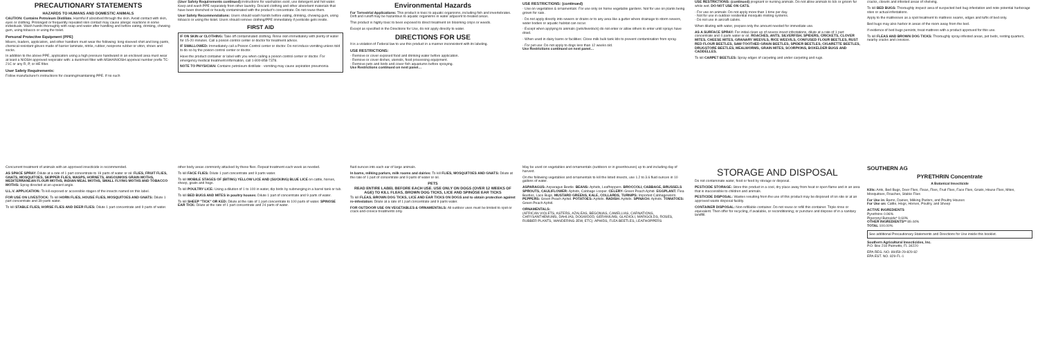PRECAUTIONARY STATEMENTS
HAZARDS TO HUMANS AND DOMESTIC ANIMALS
CAUTION: Contains Petroleum Distillate. Harmful if absorbed through the skin. Avoid contact with skin, eyes or clothing. Prolonged or frequently repeated skin contact may cause allergic reactions in some individuals. Wash hands thoroughly with soap and water after handling and before eating, drinking, chewing gum, using tobacco or using the toilet.
Personal Protective Equipment (PPE)
Mixers, loaders, applicators, and other handlers must wear the following: long-sleeved shirt and long pants, chemical-resistant gloves made of barrier laminate, nitrile, rubber, neoprene rubber or viton, shoes and socks.
In addition to the above PPE, applicators using a high pressure handwand in an enclosed area must wear at least a NIOSH-approved respirator with: a dust/mist filter with MSHA/NIOSH approval number prefix TC-21C or any R, P, or HE filter.
User Safety Requirements:
Follow manufacturer's instructions for cleaning/maintaining PPE. If no such
(User Safety Requirements continued) instructions for washables exist, use detergent and hot water. Keep and wash PPE separately from other laundry. Discard clothing and other absorbent materials that have been drenched or heavily contaminated with the product's concentrate. Do not reuse them.
User Safety Recommendations: Users should wash hands before eating, drinking, chewing gum, using tobacco or using the toilet. Users should remove clothing/PPE immediately if pesticide gets inside.
FIRST AID
IF ON SKIN or CLOTHING: Take off contaminated clothing. Rinse skin immediately with plenty of water for 15-20 minutes. Call a poison control center or doctor for treatment advice.
IF SWALLOWED: Immediately call a Poison Control center or doctor. Do not induce vomiting unless told to do so by the poison control center or doctor.
Have the product container or label with you when calling a poison control center or doctor. For emergency medical treatment information, call 1-800-858-7378.
NOTE TO PHYSICIAN: Contains petroleum distillate - vomiting may cause aspiration pneumonia
Environmental Hazards
For Terrestrial Applications: This product is toxic to aquatic organisms, including fish and invertebrates. Drift and runoff may be hazardous to aquatic organisms in water adjacent to treated areas.
This product is highly toxic to bees exposed to direct treatment on blooming crops or weeds.
Except as specified in the Directions for Use, do not apply directly to water.
DIRECTIONS FOR USE
It is a violation of Federal law to use this product in a manner inconsistent with its labeling.
USE RESTRICTIONS:
- Remove or cover exposed food and drinking water before application.
- Remove or cover dishes, utensils, food processing equipment.
- Remove pets and birds and cover fish aquariums before spraying.
Use Restrictions continued on next panel…
USE RESTRICTIONS: (continued)
- Use on vegetables & ornamentals: For use only on home vegetable gardens. Not for use on plants being grown for sale.
- Do not apply directly into sewers or drains or to any area like a gutter where drainage to storm sewers, water bodies or aquatic habitat can occur.
- Except when applying to animals (pets/livestock) do not enter or allow others to enter until sprays have dried.
- When used in dairy barns or facilities: Close milk bulk tank lids to prevent contamination from spray.
- For pet use: Do not apply to dogs less than 12 weeks old.
Use Restrictions continued on next panel…
USE RESTRICTIONS: (continued) pregnant or nursing animals. Do not allow animals to lick or groom fur while wet. DO NOT USE ON CATS.
- For use on animals: Do not apply more than 1 time per day.
- Not for use in outdoor residential mosquito misting systems.
- Do not use in aircraft cabins.
When diluting with water, prepare only the amount needed for immediate use.
AS A SURFACE SPRAY: For initial clean up of severe insect infestations, dilute at a rate of 1 part concentrate and 4 parts water or oil. ROACHES, ANTS, SILVERFISH, SPIDERS, CRICKETS, CLOVER MITES, CHEESE MITES, GRANARY WEEVILS, RICE WEEVILS, CONFUSED FLOUR BEETLES, RUST RED FLOUR BEETLES, SAW-TOOTHED GRAIN BEETLES, SPIDER BEETLES, CIGARETTE BEETLES, DRUGSTORE BEETLES, MEALWORMS, GRAIN MITES, SCORPIONS, BOXELDER BUGS AND CADDELLES.
To kill CARPET BEETLES: Spray edges of carpeting and under carpeting and rugs.
cracks, closets and infested areas of shelving.
To kill BED BUGS: Thoroughly inspect area of suspected bed bug infestation and note potential harborage sites or actual infestations.
Apply to the mattresses as a spot treatment to mattress seams, edges and tufts of bed only.
Bed bugs may also harbor in areas of the room away from the bed.
If evidence of bed bugs persists, treat mattress with a product approved for this use.
To kill FLEAS AND BROWN DOG TICKS: Thoroughly spray infested areas, pet beds, resting quarters, nearby cracks and crevices.
Concurrent treatment of animals with an approved insecticide is recommended.
AS SPACE SPRAY: Dilute at a rate of 1 part concentrate to 19 parts of water or oil. FLIES, FRUIT FLIES, GNATS, MOSQUITOES, SKIPPER FLIES, WASPS, HORNETS, ANGOUMOIS GRAIN MOTHS, MEDITERRANEAN FLOUR MOTHS, INDIAN MEAL MOTHS, SMALL FLYING MOTHS AND TOBACCO MOTHS: Spray directed at an upward angle.
U.L.V. APPLICATION: To kill exposed or accessible stages of the insects named on this label.
FOR USE ON LIVESTOCK: To kill HORN FLIES, HOUSE FLIES, MOSQUITOES AND GNATS: Dilute 1 part concentrate and 39 parts water.
To kill STABLE FLIES, HORSE FLIES AND DEER FLIES: Dilute 1 part concentrate and 9 parts of water.
other body areas commonly attacked by these flies. Repeat treatment each week as needed.
To kill FACE FLIES: Dilute 1 part concentrate and 9 parts water.
To kill MOBILE STAGES OF (BITING) YELLOW LICE AND (SUCKING) BLUE LICE on cattle, horses, sheep, goats and hogs.
To kill POULTRY LICE: Using a dilution of 1 to 100 in water, dip birds by submerging in a barrel tank or tub.
To kill BED BUGS AND MITES in poultry houses: Dilute 1 part of concentrate and 9 parts of water.
To kill SHEEP "TICK" OR KED: Dilute at the rate of 1 part concentrate to 100 parts of water. SPINOSE EAR TICK: Dilute at the rate of 1 part concentrate and 24 parts of water.
fluid ounces into each ear of large animals.
In barns, milking parlors, milk rooms and dairies: To kill FLIES, MOSQUITOES AND GNATS: Dilute at the rate of 1 part of concentrate and 9 parts of water or oil.
PETS
READ ENTIRE LABEL BEFORE EACH USE. USE ONLY ON DOGS (OVER 12 WEEKS OF AGE) TO KILL FLEAS, BROWN DOG TICKS, LICE AND SPINOSE EAR TICKS
To kill FLEAS, BROWN DOG TICKS, LICE AND EAR TICKS ON DOGS and to obtain protection against re-infestation: Dilute at a rate of 1 part concentrate and 9 parts water.
FOR OUTDOOR USE ON VEGETABLES & ORNAMENTALS: All outdoor uses must be limited to spot or crack-and-crevice treatments only.
May be used on vegetables and ornamentals (outdoors or in greenhouses) up to and including day of harvest.
On the following vegetables and ornamentals to kill the listed insects, use 1.2 to 3.6 fluid ounces in 10 gallons of water.
ASPARAGUS: Asparagus Beetle. BEANS: Aphids, Leafhoppers. BROCCOLI, CABBAGE, BRUSSELS SPROUTS, CAULIFLOWER: Aphids, Cabbage Looper. CELERY: Green Peach Aphid. EGGPLANT: Flea Beetles, Lace Bugs. MUSTARD GREENS, KALE, COLLARDS, TURNIPS: Imported Cabbageworm. PEPPERS: Green Peach Aphid. POTATOES: Aphids. RADISH: Aphids. SPINACH: Aphids. TOMATOES: Green Peach Aphid.
ORNAMENTALS:
(AFRICAN VIOLETS, ASTERS, AZALEAS, BEGONIAS, CAMELLIAS, CARNATIONS, CHRYSANTHEMUMS, DAHLIAS, DOGWOOD, GERANIUMS, GLADIOLI, MARIGOLDS, ROSES, RUBBER PLANTS, WANDERING JEW, ETC): APHIDS, FLEA BEETLES, LEAFHOPPERS
STORAGE AND DISPOSAL
Do not contaminate water, food or feed by storage or disposal.
PESTICIDE STORAGE: Store this product in a cool, dry place away from heat or open flame and in an area that is inaccessible to children and animals.
PESTICIDE DISPOSAL: Wastes resulting from the use of this product may be disposed of on site or at an approved waste disposal facility.
CONTAINER DISPOSAL: Non-refillable container. Do not reuse or refill this container. Triple rinse or equivalent. Then offer for recycling, if available, or reconditioning; or puncture and dispose of in a sanitary landfill.
SOUTHERN AG
PYRETHRIN Concentrate
A Botanical Insecticide
Kills: Ants, Bed Bugs, Deer Flies, Fleas, Flies, Fruit Flies, Face Flies, Gnats, House Flies, Mites, Mosquitoes, Roaches, Stable Flies
For Use in: Barns, Dairies, Milking Parlors, and Poultry Houses
For Use on: Cattle, Hogs, Horses, Poultry, and Sheep
ACTIVE INGREDIENTS
Pyrethrins 0.96%
Piperonyl Butoxide* 9.60%
OTHER INGREDIENTS** 89.44%
TOTAL 100.00%
See additional Precautionary Statements and Directions for Use inside this booklet.
Southern Agricultural Insecticides, Inc.
P.O. Box 218 Palmetto, FL 34220
EPA REG. NO. 89459-29-829 82
EPA EST. NO. 829-FL-1